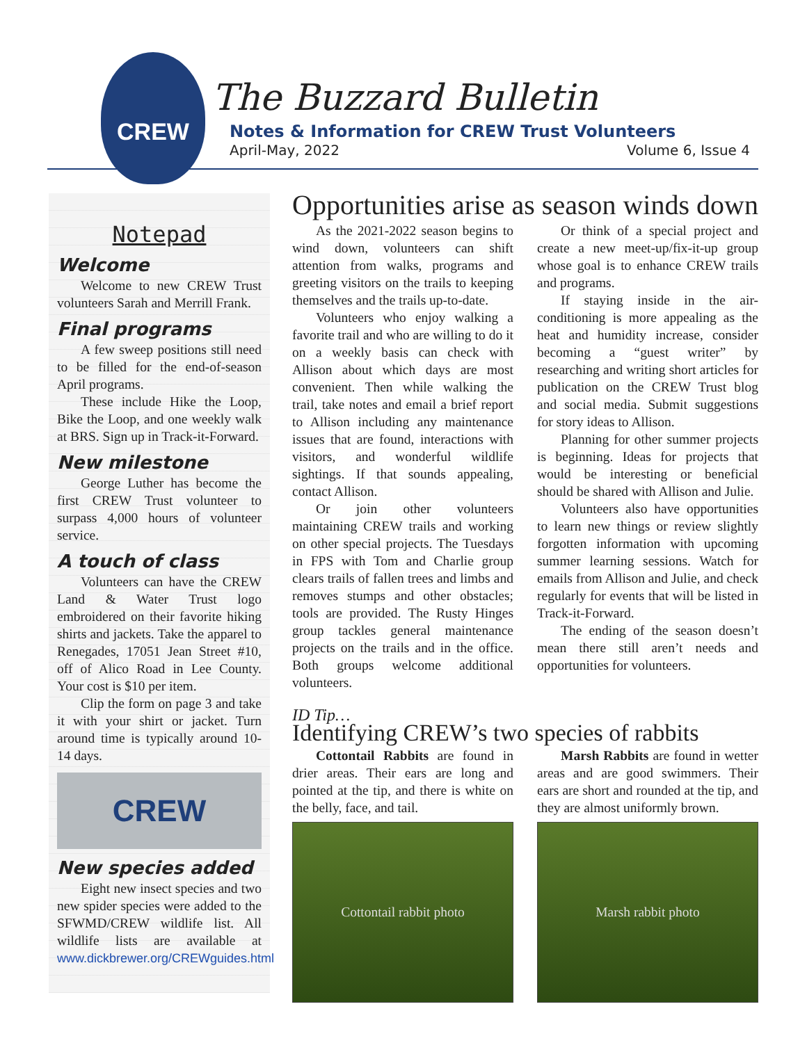CREW
The Buzzard Bulletin
Notes & Information for CREW Trust Volunteers
April-May, 2022 Volume 6, Issue 4
Notepad
Welcome
Welcome to new CREW Trust volunteers Sarah and Merrill Frank.
Final programs
A few sweep positions still need to be filled for the end-of-season April programs.
These include Hike the Loop, Bike the Loop, and one weekly walk at BRS. Sign up in Track-it-Forward.
New milestone
George Luther has become the first CREW Trust volunteer to surpass 4,000 hours of volunteer service.
A touch of class
Volunteers can have the CREW Land & Water Trust logo embroidered on their favorite hiking shirts and jackets. Take the apparel to Renegades, 17051 Jean Street #10, off of Alico Road in Lee County. Your cost is $10 per item.
Clip the form on page 3 and take it with your shirt or jacket. Turn around time is typically around 10-14 days.
CREW
New species added
Eight new insect species and two new spider species were added to the SFWMD/CREW wildlife list. All wildlife lists are available at www.dickbrewer.org/CREWguides.html
Opportunities arise as season winds down
As the 2021-2022 season begins to wind down, volunteers can shift attention from walks, programs and greeting visitors on the trails to keeping themselves and the trails up-to-date.
Volunteers who enjoy walking a favorite trail and who are willing to do it on a weekly basis can check with Allison about which days are most convenient. Then while walking the trail, take notes and email a brief report to Allison including any maintenance issues that are found, interactions with visitors, and wonderful wildlife sightings. If that sounds appealing, contact Allison.
Or join other volunteers maintaining CREW trails and working on other special projects. The Tuesdays in FPS with Tom and Charlie group clears trails of fallen trees and limbs and removes stumps and other obstacles; tools are provided. The Rusty Hinges group tackles general maintenance projects on the trails and in the office. Both groups welcome additional volunteers.
Or think of a special project and create a new meet-up/fix-it-up group whose goal is to enhance CREW trails and programs.
If staying inside in the air-conditioning is more appealing as the heat and humidity increase, consider becoming a “guest writer” by researching and writing short articles for publication on the CREW Trust blog and social media. Submit suggestions for story ideas to Allison.
Planning for other summer projects is beginning. Ideas for projects that would be interesting or beneficial should be shared with Allison and Julie.
Volunteers also have opportunities to learn new things or review slightly forgotten information with upcoming summer learning sessions. Watch for emails from Allison and Julie, and check regularly for events that will be listed in Track-it-Forward.
The ending of the season doesn’t mean there still aren’t needs and opportunities for volunteers.
ID Tip…
Identifying CREW’s two species of rabbits
Cottontail Rabbits are found in drier areas. Their ears are long and pointed at the tip, and there is white on the belly, face, and tail.
Cottontail rabbit photo
Marsh Rabbits are found in wetter areas and are good swimmers. Their ears are short and rounded at the tip, and they are almost uniformly brown.
Marsh rabbit photo